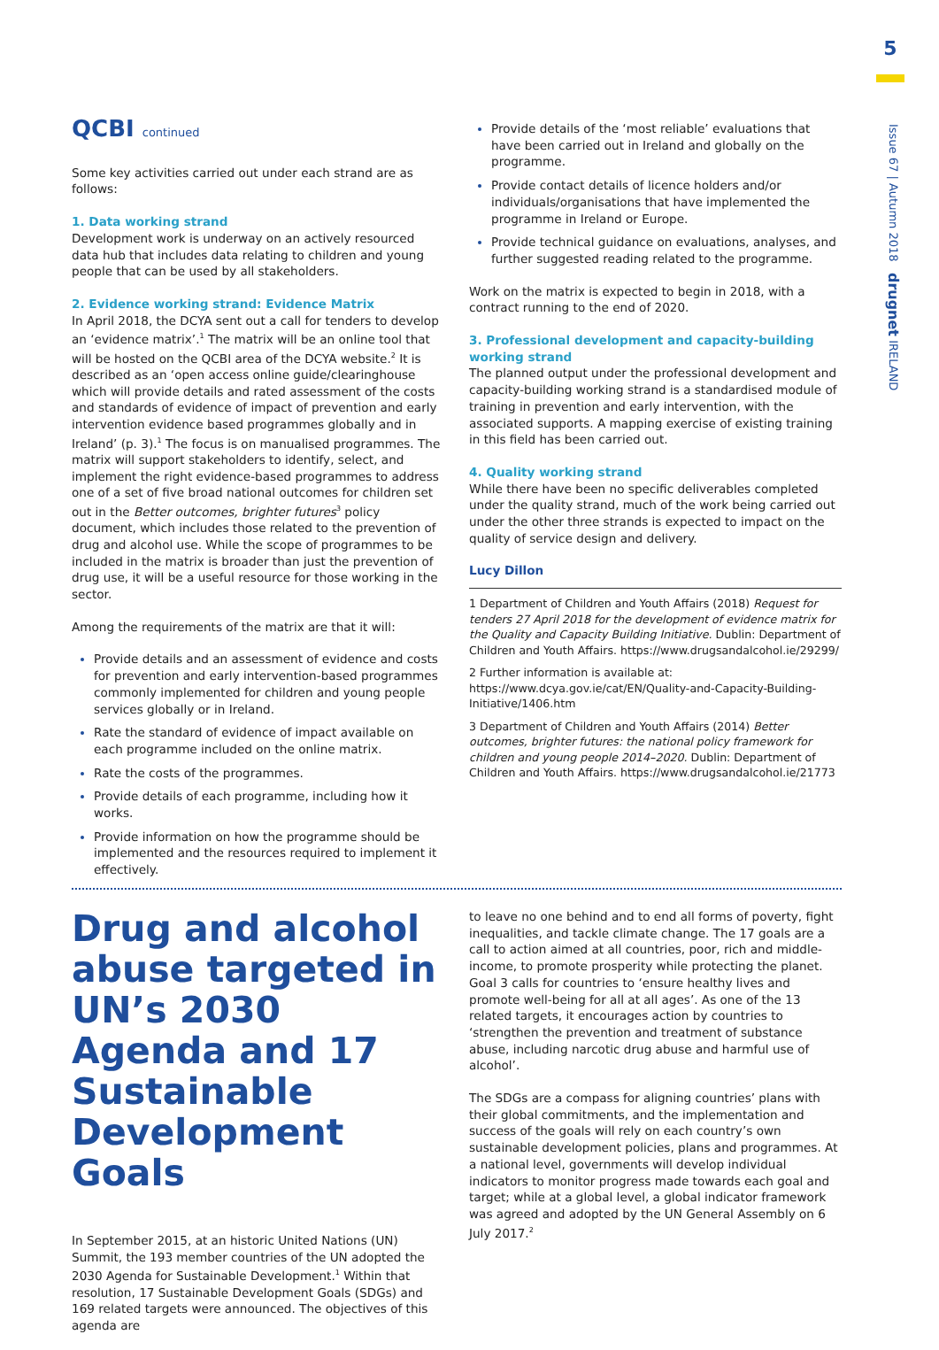5
Issue 67 | Autumn 2018 drugnet IRELAND
QCBI continued
Some key activities carried out under each strand are as follows:
1. Data working strand
Development work is underway on an actively resourced data hub that includes data relating to children and young people that can be used by all stakeholders.
2. Evidence working strand: Evidence Matrix
In April 2018, the DCYA sent out a call for tenders to develop an ‘evidence matrix’.<sup>1</sup> The matrix will be an online tool that will be hosted on the QCBI area of the DCYA website.<sup>2</sup> It is described as an ‘open access online guide/clearinghouse which will provide details and rated assessment of the costs and standards of evidence of impact of prevention and early intervention evidence based programmes globally and in Ireland’ (p. 3).<sup>1</sup> The focus is on manualised programmes. The matrix will support stakeholders to identify, select, and implement the right evidence-based programmes to address one of a set of five broad national outcomes for children set out in the Better outcomes, brighter futures<sup>3</sup> policy document, which includes those related to the prevention of drug and alcohol use. While the scope of programmes to be included in the matrix is broader than just the prevention of drug use, it will be a useful resource for those working in the sector.
Among the requirements of the matrix are that it will:
Provide details and an assessment of evidence and costs for prevention and early intervention-based programmes commonly implemented for children and young people services globally or in Ireland.
Rate the standard of evidence of impact available on each programme included on the online matrix.
Rate the costs of the programmes.
Provide details of each programme, including how it works.
Provide information on how the programme should be implemented and the resources required to implement it effectively.
Provide details of the ‘most reliable’ evaluations that have been carried out in Ireland and globally on the programme.
Provide contact details of licence holders and/or individuals/organisations that have implemented the programme in Ireland or Europe.
Provide technical guidance on evaluations, analyses, and further suggested reading related to the programme.
Work on the matrix is expected to begin in 2018, with a contract running to the end of 2020.
3. Professional development and capacity-building working strand
The planned output under the professional development and capacity-building working strand is a standardised module of training in prevention and early intervention, with the associated supports. A mapping exercise of existing training in this field has been carried out.
4. Quality working strand
While there have been no specific deliverables completed under the quality strand, much of the work being carried out under the other three strands is expected to impact on the quality of service design and delivery.
Lucy Dillon
1 Department of Children and Youth Affairs (2018) Request for tenders 27 April 2018 for the development of evidence matrix for the Quality and Capacity Building Initiative. Dublin: Department of Children and Youth Affairs. https://www.drugsandalcohol.ie/29299/
2 Further information is available at: https://www.dcya.gov.ie/cat/EN/Quality-and-Capacity-Building-Initiative/1406.htm
3 Department of Children and Youth Affairs (2014) Better outcomes, brighter futures: the national policy framework for children and young people 2014–2020. Dublin: Department of Children and Youth Affairs. https://www.drugsandalcohol.ie/21773
Drug and alcohol abuse targeted in UN’s 2030 Agenda and 17 Sustainable Development Goals
In September 2015, at an historic United Nations (UN) Summit, the 193 member countries of the UN adopted the 2030 Agenda for Sustainable Development.<sup>1</sup> Within that resolution, 17 Sustainable Development Goals (SDGs) and 169 related targets were announced. The objectives of this agenda are
to leave no one behind and to end all forms of poverty, fight inequalities, and tackle climate change. The 17 goals are a call to action aimed at all countries, poor, rich and middle-income, to promote prosperity while protecting the planet. Goal 3 calls for countries to ‘ensure healthy lives and promote well-being for all at all ages’. As one of the 13 related targets, it encourages action by countries to ‘strengthen the prevention and treatment of substance abuse, including narcotic drug abuse and harmful use of alcohol’.
The SDGs are a compass for aligning countries’ plans with their global commitments, and the implementation and success of the goals will rely on each country’s own sustainable development policies, plans and programmes. At a national level, governments will develop individual indicators to monitor progress made towards each goal and target; while at a global level, a global indicator framework was agreed and adopted by the UN General Assembly on 6 July 2017.<sup>2</sup>